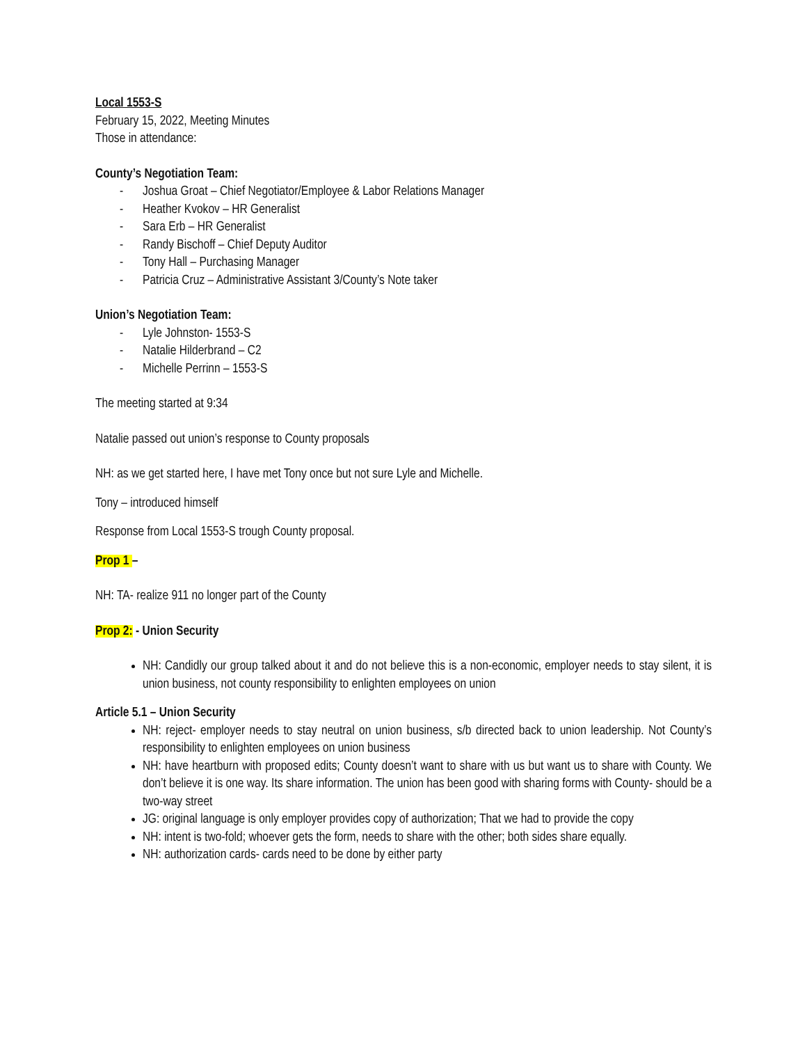Local 1553-S
February 15, 2022, Meeting Minutes
Those in attendance:
County’s Negotiation Team:
- Joshua Groat – Chief Negotiator/Employee & Labor Relations Manager
- Heather Kvokov – HR Generalist
- Sara Erb – HR Generalist
- Randy Bischoff – Chief Deputy Auditor
- Tony Hall – Purchasing Manager
- Patricia Cruz – Administrative Assistant 3/County’s Note taker
Union’s Negotiation Team:
- Lyle Johnston- 1553-S
- Natalie Hilderbrand – C2
- Michelle Perrinn – 1553-S
The meeting started at 9:34
Natalie passed out union’s response to County proposals
NH: as we get started here, I have met Tony once but not sure Lyle and Michelle.
Tony – introduced himself
Response from Local 1553-S trough County proposal.
Prop 1 –
NH: TA- realize 911 no longer part of the County
Prop 2: - Union Security
NH: Candidly our group talked about it and do not believe this is a non-economic, employer needs to stay silent, it is union business, not county responsibility to enlighten employees on union
Article 5.1 – Union Security
NH: reject- employer needs to stay neutral on union business, s/b directed back to union leadership. Not County’s responsibility to enlighten employees on union business
NH: have heartburn with proposed edits; County doesn’t want to share with us but want us to share with County. We don’t believe it is one way. Its share information. The union has been good with sharing forms with County- should be a two-way street
JG: original language is only employer provides copy of authorization; That we had to provide the copy
NH: intent is two-fold; whoever gets the form, needs to share with the other; both sides share equally.
NH: authorization cards- cards need to be done by either party